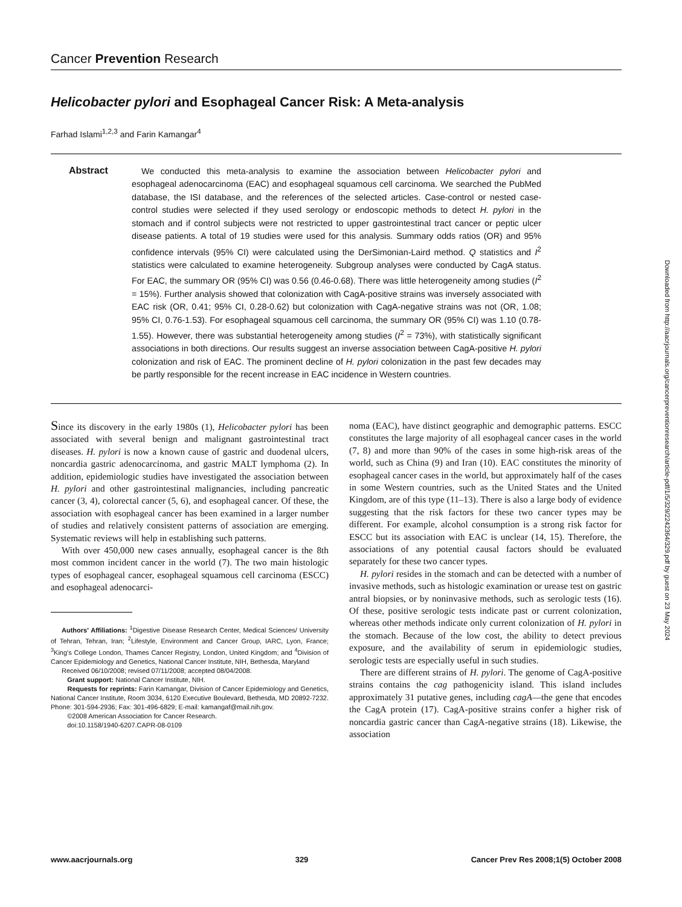Cancer Prevention Research
Helicobacter pylori and Esophageal Cancer Risk: A Meta-analysis
Farhad Islami<sup>1,2,3</sup> and Farin Kamangar<sup>4</sup>
Abstract
We conducted this meta-analysis to examine the association between Helicobacter pylori and esophageal adenocarcinoma (EAC) and esophageal squamous cell carcinoma. We searched the PubMed database, the ISI database, and the references of the selected articles. Case-control or nested case-control studies were selected if they used serology or endoscopic methods to detect H. pylori in the stomach and if control subjects were not restricted to upper gastrointestinal tract cancer or peptic ulcer disease patients. A total of 19 studies were used for this analysis. Summary odds ratios (OR) and 95% confidence intervals (95% CI) were calculated using the DerSimonian-Laird method. Q statistics and I<sup>2</sup> statistics were calculated to examine heterogeneity. Subgroup analyses were conducted by CagA status. For EAC, the summary OR (95% CI) was 0.56 (0.46-0.68). There was little heterogeneity among studies (I<sup>2</sup> = 15%). Further analysis showed that colonization with CagA-positive strains was inversely associated with EAC risk (OR, 0.41; 95% CI, 0.28-0.62) but colonization with CagA-negative strains was not (OR, 1.08; 95% CI, 0.76-1.53). For esophageal squamous cell carcinoma, the summary OR (95% CI) was 1.10 (0.78-1.55). However, there was substantial heterogeneity among studies (I<sup>2</sup> = 73%), with statistically significant associations in both directions. Our results suggest an inverse association between CagA-positive H. pylori colonization and risk of EAC. The prominent decline of H. pylori colonization in the past few decades may be partly responsible for the recent increase in EAC incidence in Western countries.
Since its discovery in the early 1980s (1), Helicobacter pylori has been associated with several benign and malignant gastrointestinal tract diseases. H. pylori is now a known cause of gastric and duodenal ulcers, noncardia gastric adenocarcinoma, and gastric MALT lymphoma (2). In addition, epidemiologic studies have investigated the association between H. pylori and other gastrointestinal malignancies, including pancreatic cancer (3, 4), colorectal cancer (5, 6), and esophageal cancer. Of these, the association with esophageal cancer has been examined in a larger number of studies and relatively consistent patterns of association are emerging. Systematic reviews will help in establishing such patterns.
With over 450,000 new cases annually, esophageal cancer is the 8th most common incident cancer in the world (7). The two main histologic types of esophageal cancer, esophageal squamous cell carcinoma (ESCC) and esophageal adenocarci-
Authors' Affiliations: <sup>1</sup>Digestive Disease Research Center, Medical Sciences/ University of Tehran, Tehran, Iran; <sup>2</sup>Lifestyle, Environment and Cancer Group, IARC, Lyon, France; <sup>3</sup>King's College London, Thames Cancer Registry, London, United Kingdom; and <sup>4</sup>Division of Cancer Epidemiology and Genetics, National Cancer Institute, NIH, Bethesda, Maryland
Received 06/10/2008; revised 07/11/2008; accepted 08/04/2008.
Grant support: National Cancer Institute, NIH.
Requests for reprints: Farin Kamangar, Division of Cancer Epidemiology and Genetics, National Cancer Institute, Room 3034, 6120 Executive Boulevard, Bethesda, MD 20892-7232. Phone: 301-594-2936; Fax: 301-496-6829; E-mail: kamangaf@mail.nih.gov.
©2008 American Association for Cancer Research.
doi:10.1158/1940-6207.CAPR-08-0109
noma (EAC), have distinct geographic and demographic patterns. ESCC constitutes the large majority of all esophageal cancer cases in the world (7, 8) and more than 90% of the cases in some high-risk areas of the world, such as China (9) and Iran (10). EAC constitutes the minority of esophageal cancer cases in the world, but approximately half of the cases in some Western countries, such as the United States and the United Kingdom, are of this type (11–13). There is also a large body of evidence suggesting that the risk factors for these two cancer types may be different. For example, alcohol consumption is a strong risk factor for ESCC but its association with EAC is unclear (14, 15). Therefore, the associations of any potential causal factors should be evaluated separately for these two cancer types.
H. pylori resides in the stomach and can be detected with a number of invasive methods, such as histologic examination or urease test on gastric antral biopsies, or by noninvasive methods, such as serologic tests (16). Of these, positive serologic tests indicate past or current colonization, whereas other methods indicate only current colonization of H. pylori in the stomach. Because of the low cost, the ability to detect previous exposure, and the availability of serum in epidemiologic studies, serologic tests are especially useful in such studies.
There are different strains of H. pylori. The genome of CagA-positive strains contains the cag pathogenicity island. This island includes approximately 31 putative genes, including cagA—the gene that encodes the CagA protein (17). CagA-positive strains confer a higher risk of noncardia gastric cancer than CagA-negative strains (18). Likewise, the association
www.aacrjournals.org 329 Cancer Prev Res 2008;1(5) October 2008
Downloaded from http://aacrjournals.org/cancerpreventionresearch/article-pdf/1/5/329/2242364/329.pdf by guest on 23 May 2024